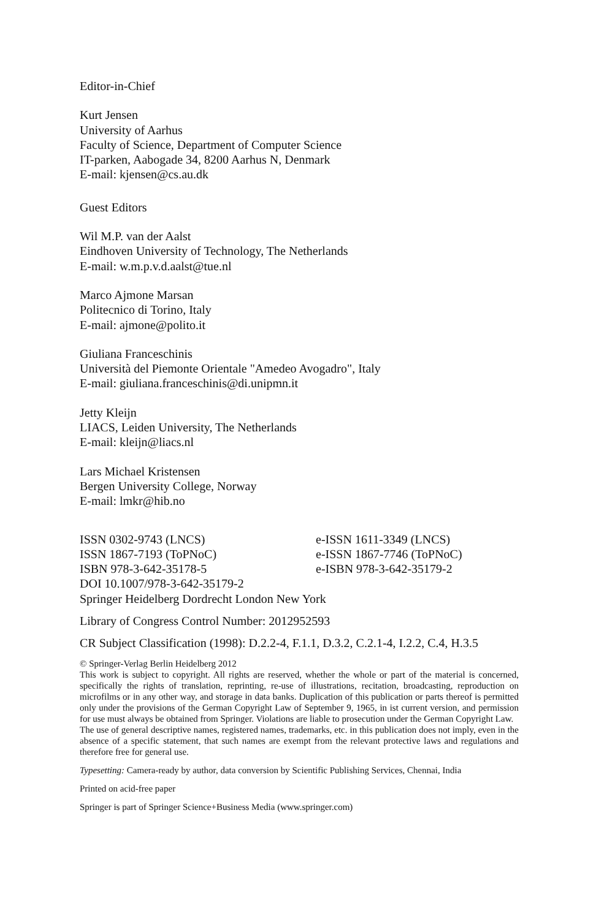Editor-in-Chief
Kurt Jensen
University of Aarhus
Faculty of Science, Department of Computer Science
IT-parken, Aabogade 34, 8200 Aarhus N, Denmark
E-mail: kjensen@cs.au.dk
Guest Editors
Wil M.P. van der Aalst
Eindhoven University of Technology, The Netherlands
E-mail: w.m.p.v.d.aalst@tue.nl
Marco Ajmone Marsan
Politecnico di Torino, Italy
E-mail: ajmone@polito.it
Giuliana Franceschinis
Università del Piemonte Orientale "Amedeo Avogadro", Italy
E-mail: giuliana.franceschinis@di.unipmn.it
Jetty Kleijn
LIACS, Leiden University, The Netherlands
E-mail: kleijn@liacs.nl
Lars Michael Kristensen
Bergen University College, Norway
E-mail: lmkr@hib.no
ISSN 0302-9743 (LNCS)
ISSN 1867-7193 (ToPNoC)
ISBN 978-3-642-35178-5
e-ISSN 1611-3349 (LNCS)
e-ISSN 1867-7746 (ToPNoC)
e-ISBN 978-3-642-35179-2
DOI 10.1007/978-3-642-35179-2
Springer Heidelberg Dordrecht London New York
Library of Congress Control Number: 2012952593
CR Subject Classification (1998): D.2.2-4, F.1.1, D.3.2, C.2.1-4, I.2.2, C.4, H.3.5
© Springer-Verlag Berlin Heidelberg 2012
This work is subject to copyright. All rights are reserved, whether the whole or part of the material is concerned, specifically the rights of translation, reprinting, re-use of illustrations, recitation, broadcasting, reproduction on microfilms or in any other way, and storage in data banks. Duplication of this publication or parts thereof is permitted only under the provisions of the German Copyright Law of September 9, 1965, in ist current version, and permission for use must always be obtained from Springer. Violations are liable to prosecution under the German Copyright Law.
The use of general descriptive names, registered names, trademarks, etc. in this publication does not imply, even in the absence of a specific statement, that such names are exempt from the relevant protective laws and regulations and therefore free for general use.
Typesetting: Camera-ready by author, data conversion by Scientific Publishing Services, Chennai, India
Printed on acid-free paper
Springer is part of Springer Science+Business Media (www.springer.com)